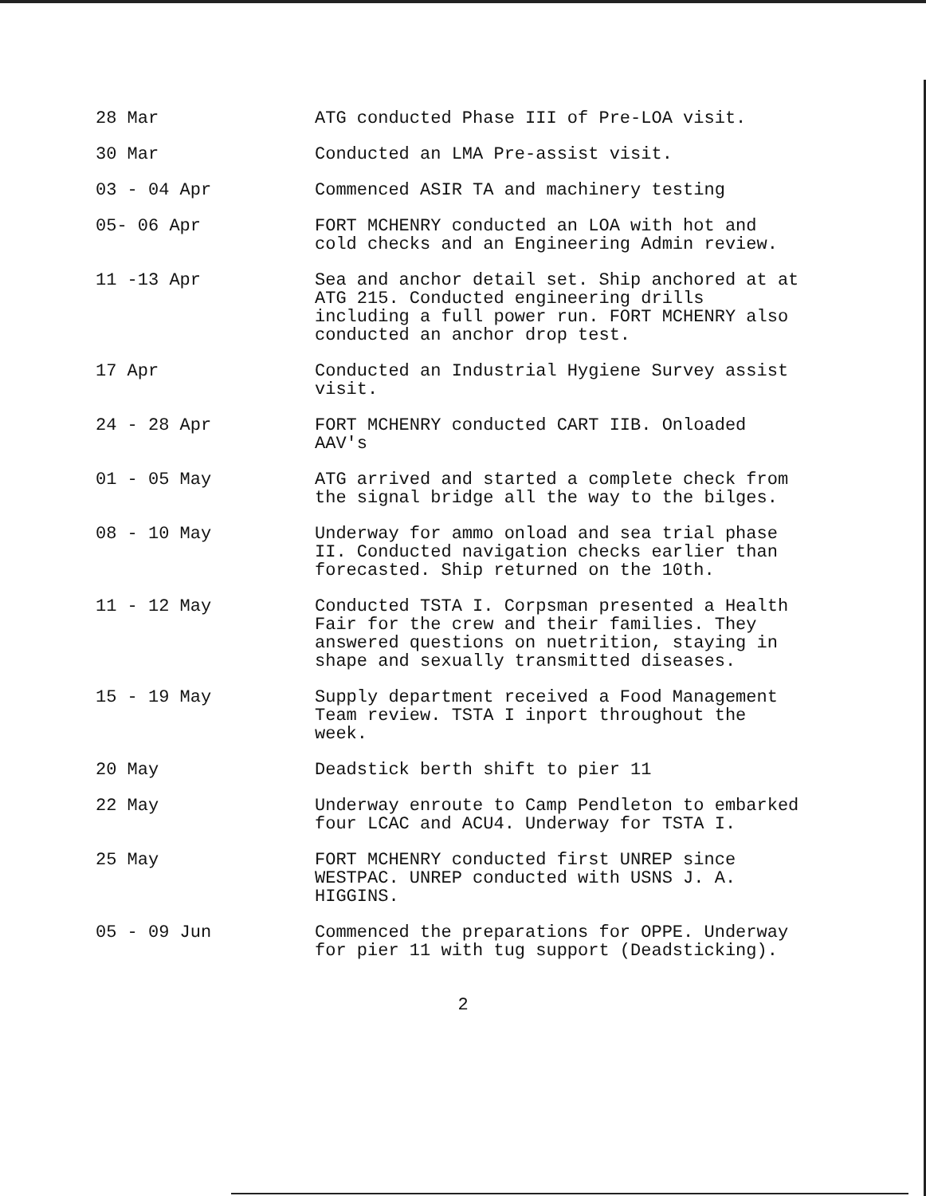28 Mar ATG conducted Phase III of Pre-LOA visit.
30 Mar Conducted an LMA Pre-assist visit.
03 - 04 Apr Commenced ASIR TA and machinery testing
05- 06 Apr FORT MCHENRY conducted an LOA with hot and cold checks and an Engineering Admin review.
11 -13 Apr Sea and anchor detail set. Ship anchored at at ATG 215. Conducted engineering drills including a full power run. FORT MCHENRY also conducted an anchor drop test.
17 Apr Conducted an Industrial Hygiene Survey assist visit.
24 - 28 Apr FORT MCHENRY conducted CART IIB. Onloaded AAV's
01 - 05 May ATG arrived and started a complete check from the signal bridge all the way to the bilges.
08 - 10 May Underway for ammo onload and sea trial phase II. Conducted navigation checks earlier than forecasted. Ship returned on the 10th.
11 - 12 May Conducted TSTA I. Corpsman presented a Health Fair for the crew and their families. They answered questions on nuetrition, staying in shape and sexually transmitted diseases.
15 - 19 May Supply department received a Food Management Team review. TSTA I inport throughout the week.
20 May Deadstick berth shift to pier 11
22 May Underway enroute to Camp Pendleton to embarked four LCAC and ACU4. Underway for TSTA I.
25 May FORT MCHENRY conducted first UNREP since WESTPAC. UNREP conducted with USNS J. A. HIGGINS.
05 - 09 Jun Commenced the preparations for OPPE. Underway for pier 11 with tug support (Deadsticking).
2